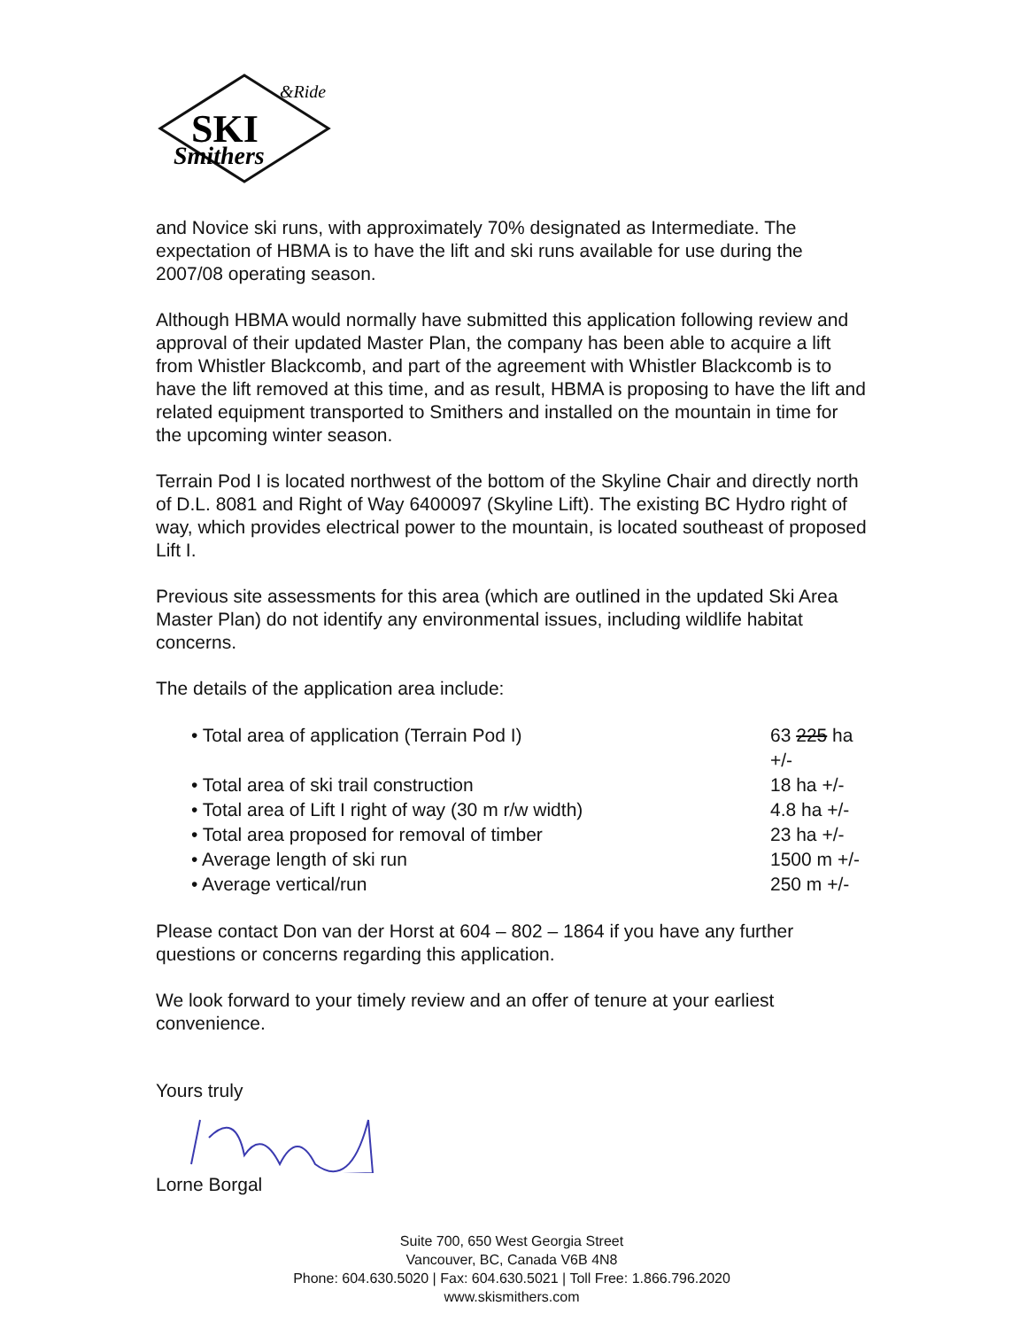SKI
Smithers
&Ride
and Novice ski runs, with approximately 70% designated as Intermediate. The expectation of HBMA is to have the lift and ski runs available for use during the 2007/08 operating season.
Although HBMA would normally have submitted this application following review and approval of their updated Master Plan, the company has been able to acquire a lift from Whistler Blackcomb, and part of the agreement with Whistler Blackcomb is to have the lift removed at this time, and as result, HBMA is proposing to have the lift and related equipment transported to Smithers and installed on the mountain in time for the upcoming winter season.
Terrain Pod I is located northwest of the bottom of the Skyline Chair and directly north of D.L. 8081 and Right of Way 6400097 (Skyline Lift). The existing BC Hydro right of way, which provides electrical power to the mountain, is located southeast of proposed Lift I.
Previous site assessments for this area (which are outlined in the updated Ski Area Master Plan) do not identify any environmental issues, including wildlife habitat concerns.
The details of the application area include:
• Total area of application (Terrain Pod I) 63 225 ha +/-
• Total area of ski trail construction 18 ha +/-
• Total area of Lift I right of way (30 m r/w width) 4.8 ha +/-
• Total area proposed for removal of timber 23 ha +/-
• Average length of ski run 1500 m +/-
• Average vertical/run 250 m +/-
Please contact Don van der Horst at 604 – 802 – 1864 if you have any further questions or concerns regarding this application.
We look forward to your timely review and an offer of tenure at your earliest convenience.
Yours truly
Lorne Borgal
Suite 700, 650 West Georgia Street
Vancouver, BC, Canada V6B 4N8
Phone: 604.630.5020 | Fax: 604.630.5021 | Toll Free: 1.866.796.2020
www.skismithers.com